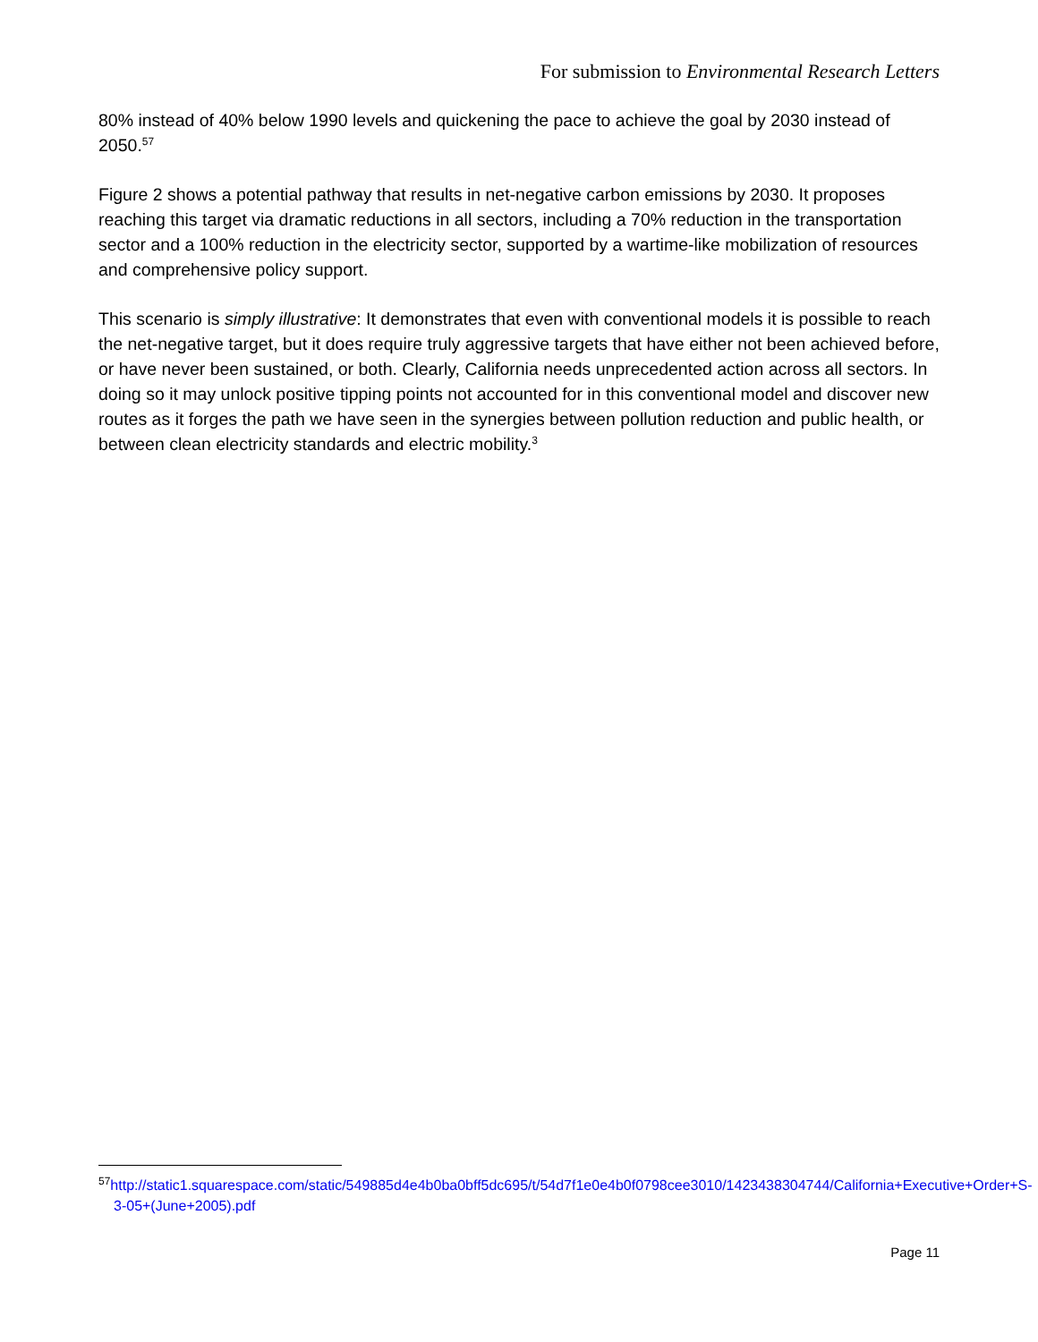For submission to Environmental Research Letters
80% instead of 40% below 1990 levels and quickening the pace to achieve the goal by 2030 instead of 2050.<sup>57</sup>
Figure 2 shows a potential pathway that results in net-negative carbon emissions by 2030. It proposes reaching this target via dramatic reductions in all sectors, including a 70% reduction in the transportation sector and a 100% reduction in the electricity sector, supported by a wartime-like mobilization of resources and comprehensive policy support.
This scenario is simply illustrative: It demonstrates that even with conventional models it is possible to reach the net-negative target, but it does require truly aggressive targets that have either not been achieved before, or have never been sustained, or both. Clearly, California needs unprecedented action across all sectors. In doing so it may unlock positive tipping points not accounted for in this conventional model and discover new routes as it forges the path we have seen in the synergies between pollution reduction and public health, or between clean electricity standards and electric mobility.<sup>3</sup>
<sup>57</sup> http://static1.squarespace.com/static/549885d4e4b0ba0bff5dc695/t/54d7f1e0e4b0f0798cee3010/1423438304744/California+Executive+Order+S-3-05+(June+2005).pdf
Page 11